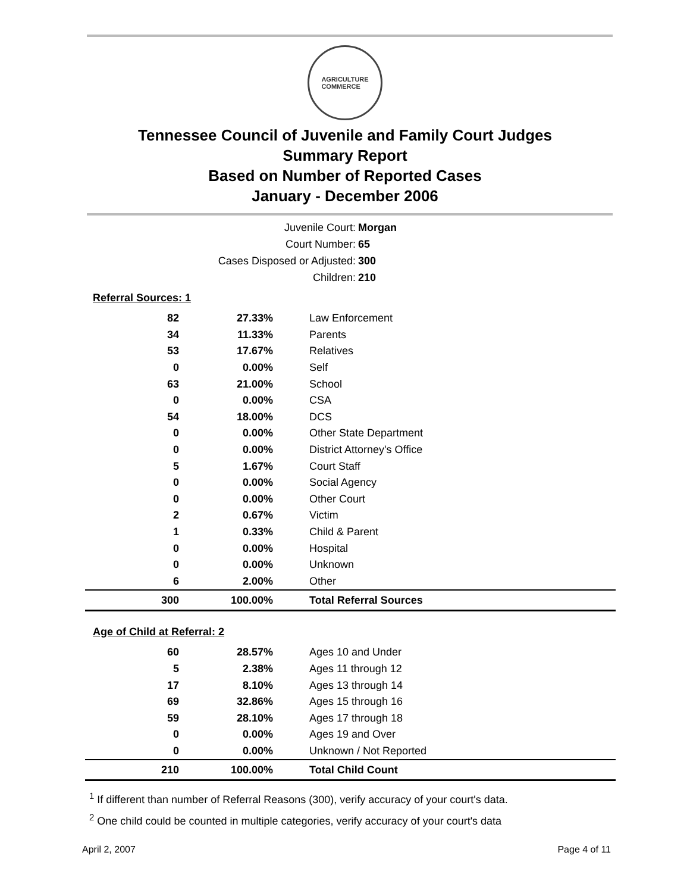AGRICULTURE
COMMERCE
Tennessee Council of Juvenile and Family Court Judges
Summary Report
Based on Number of Reported Cases
January - December 2006
| Juvenile Court: | Morgan |
| Court Number: | 65 |
| Cases Disposed or Adjusted: | 300 |
| Children: | 210 |
Referral Sources: 1
| 82 | 27.33% | Law Enforcement |
| 34 | 11.33% | Parents |
| 53 | 17.67% | Relatives |
| 0 | 0.00% | Self |
| 63 | 21.00% | School |
| 0 | 0.00% | CSA |
| 54 | 18.00% | DCS |
| 0 | 0.00% | Other State Department |
| 0 | 0.00% | District Attorney's Office |
| 5 | 1.67% | Court Staff |
| 0 | 0.00% | Social Agency |
| 0 | 0.00% | Other Court |
| 2 | 0.67% | Victim |
| 1 | 0.33% | Child & Parent |
| 0 | 0.00% | Hospital |
| 0 | 0.00% | Unknown |
| 6 | 2.00% | Other |
| 300 | 100.00% | Total Referral Sources |
Age of Child at Referral: 2
| 60 | 28.57% | Ages 10 and Under |
| 5 | 2.38% | Ages 11 through 12 |
| 17 | 8.10% | Ages 13 through 14 |
| 69 | 32.86% | Ages 15 through 16 |
| 59 | 28.10% | Ages 17 through 18 |
| 0 | 0.00% | Ages 19 and Over |
| 0 | 0.00% | Unknown / Not Reported |
| 210 | 100.00% | Total Child Count |
<sup>1</sup> If different than number of Referral Reasons (300), verify accuracy of your court's data.
<sup>2</sup> One child could be counted in multiple categories, verify accuracy of your court's data
April 2, 2007 Page 4 of 11